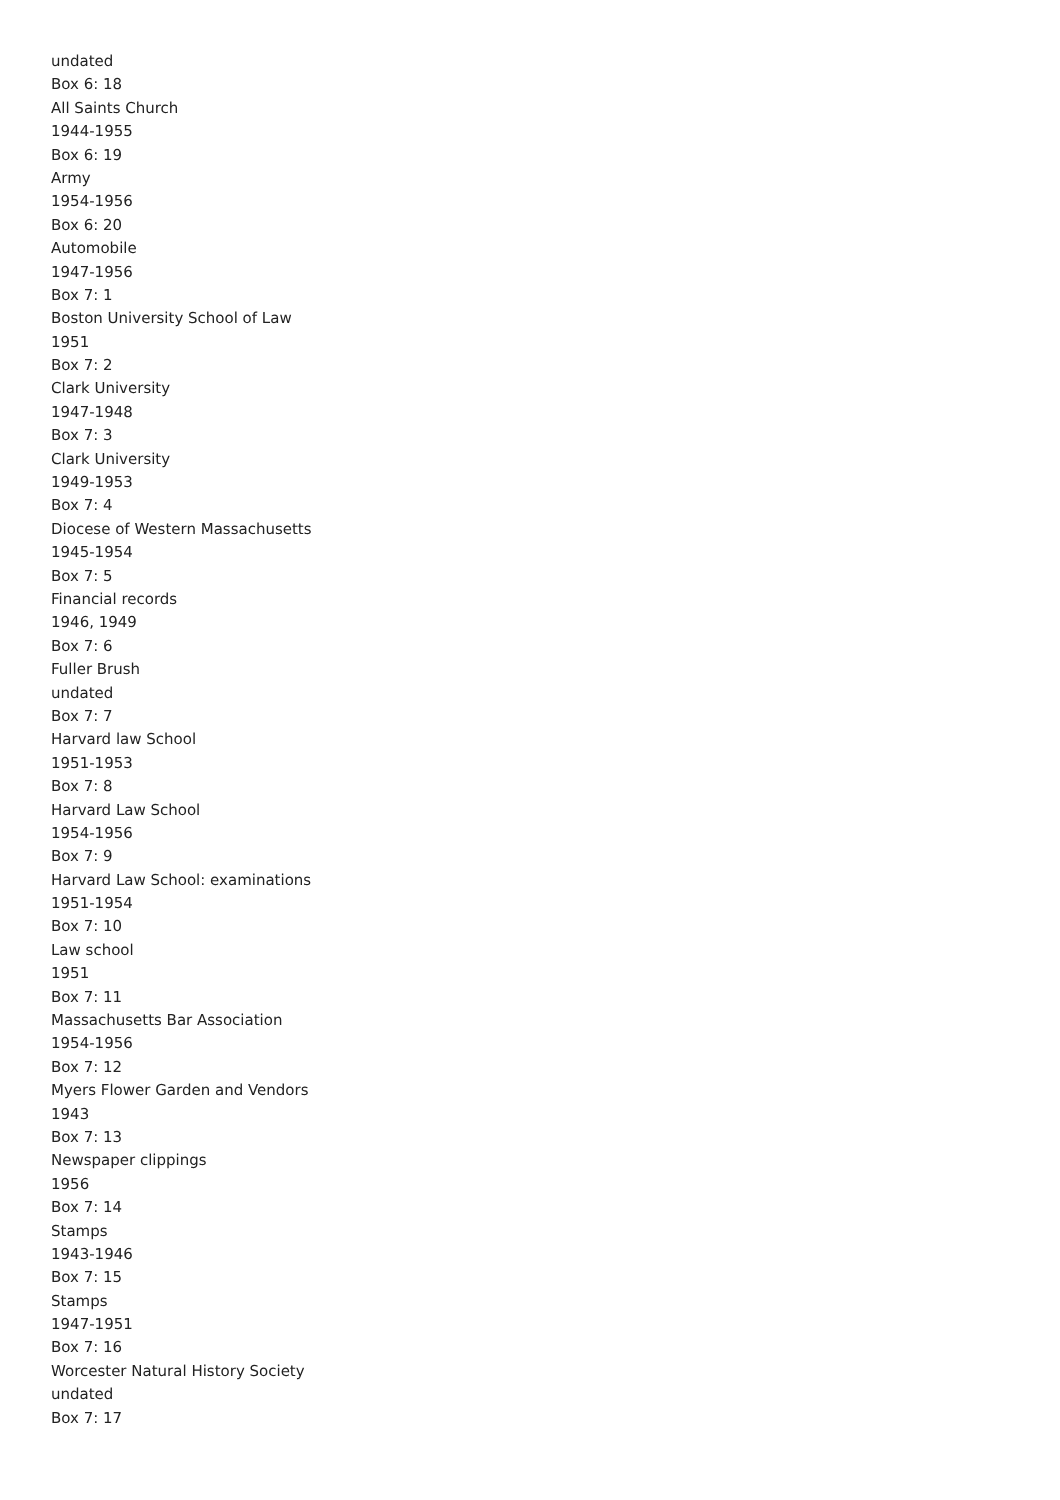undated
Box 6: 18
All Saints Church
1944-1955
Box 6: 19
Army
1954-1956
Box 6: 20
Automobile
1947-1956
Box 7: 1
Boston University School of Law
1951
Box 7: 2
Clark University
1947-1948
Box 7: 3
Clark University
1949-1953
Box 7: 4
Diocese of Western Massachusetts
1945-1954
Box 7: 5
Financial records
1946, 1949
Box 7: 6
Fuller Brush
undated
Box 7: 7
Harvard law School
1951-1953
Box 7: 8
Harvard Law School
1954-1956
Box 7: 9
Harvard Law School: examinations
1951-1954
Box 7: 10
Law school
1951
Box 7: 11
Massachusetts Bar Association
1954-1956
Box 7: 12
Myers Flower Garden and Vendors
1943
Box 7: 13
Newspaper clippings
1956
Box 7: 14
Stamps
1943-1946
Box 7: 15
Stamps
1947-1951
Box 7: 16
Worcester Natural History Society
undated
Box 7: 17